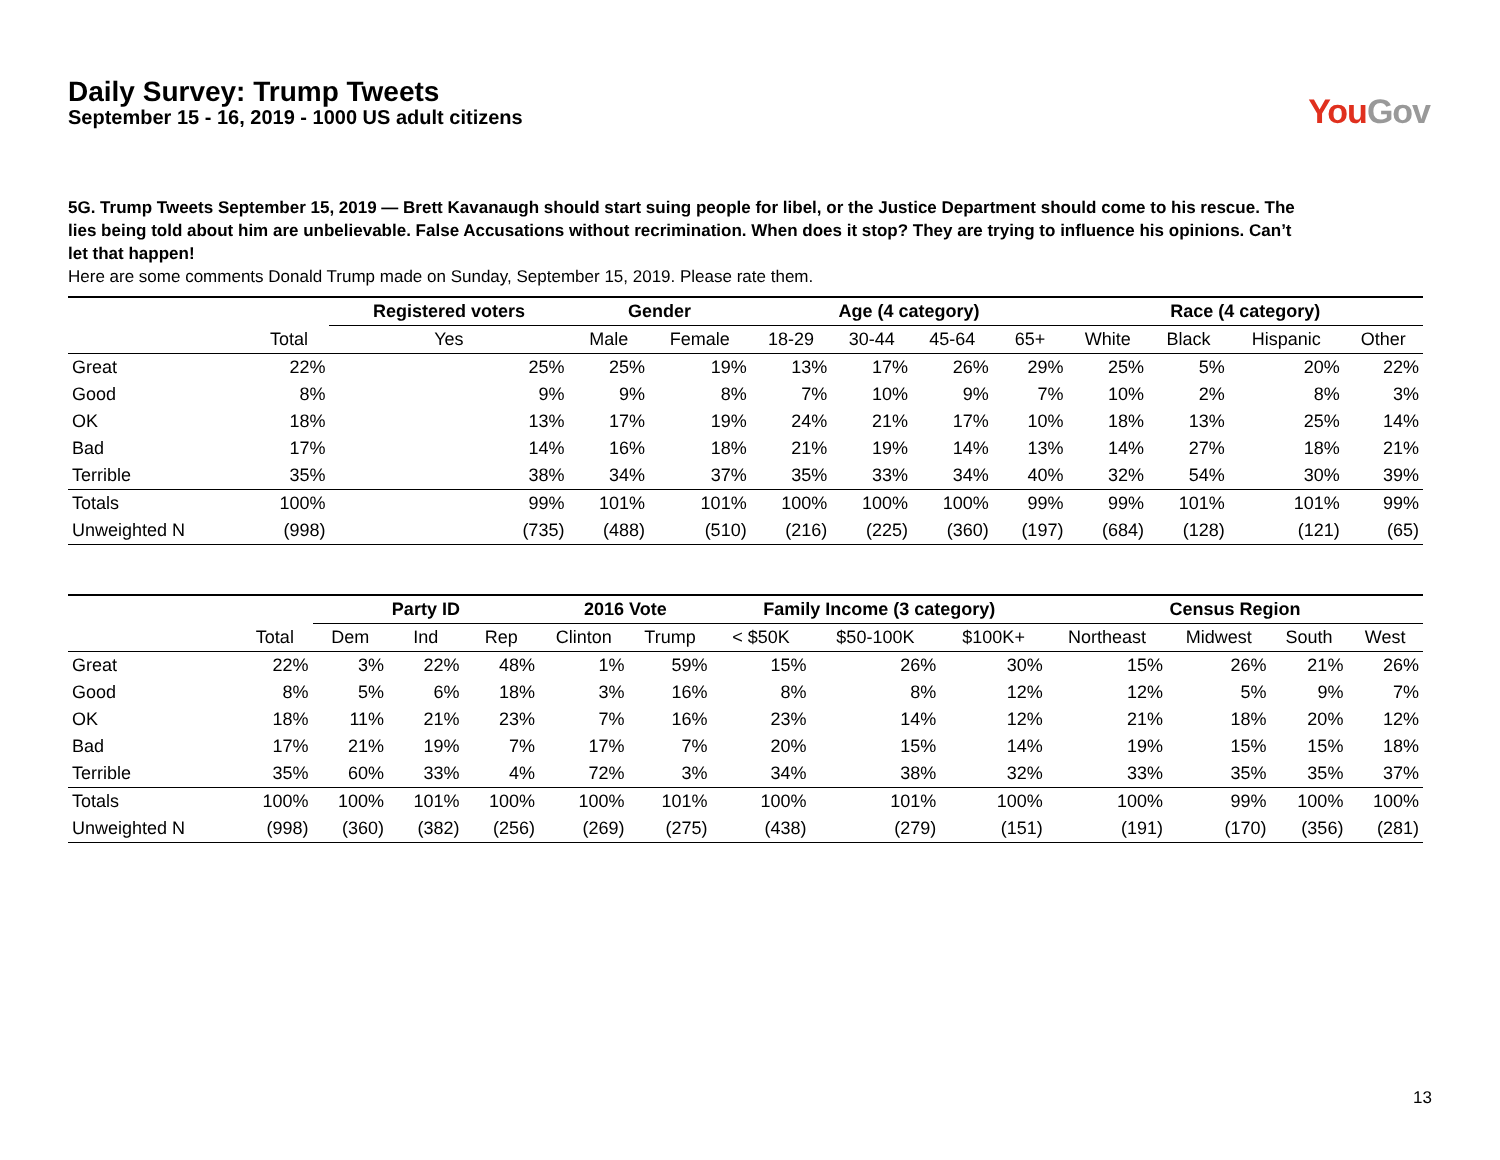Daily Survey: Trump Tweets
September 15 - 16, 2019 - 1000 US adult citizens
YouGov
5G. Trump Tweets September 15, 2019 — Brett Kavanaugh should start suing people for libel, or the Justice Department should come to his rescue. The lies being told about him are unbelievable. False Accusations without recrimination. When does it stop? They are trying to influence his opinions. Can’t let that happen!
Here are some comments Donald Trump made on Sunday, September 15, 2019. Please rate them.
| | | Registered voters | Gender | | Age (4 category) | | | | Race (4 category) | | | |
| --- | --- | --- | --- | --- | --- | --- | --- | --- | --- | --- | --- | --- |
| | Total | Yes | Male | Female | 18-29 | 30-44 | 45-64 | 65+ | White | Black | Hispanic | Other |
| Great | 22% | 25% | 25% | 19% | 13% | 17% | 26% | 29% | 25% | 5% | 20% | 22% |
| Good | 8% | 9% | 9% | 8% | 7% | 10% | 9% | 7% | 10% | 2% | 8% | 3% |
| OK | 18% | 13% | 17% | 19% | 24% | 21% | 17% | 10% | 18% | 13% | 25% | 14% |
| Bad | 17% | 14% | 16% | 18% | 21% | 19% | 14% | 13% | 14% | 27% | 18% | 21% |
| Terrible | 35% | 38% | 34% | 37% | 35% | 33% | 34% | 40% | 32% | 54% | 30% | 39% |
| Totals | 100% | 99% | 101% | 101% | 100% | 100% | 100% | 99% | 99% | 101% | 101% | 99% |
| Unweighted N | (998) | (735) | (488) | (510) | (216) | (225) | (360) | (197) | (684) | (128) | (121) | (65) |
| | | Party ID | | | 2016 Vote | | Family Income (3 category) | | | Census Region | | | |
| --- | --- | --- | --- | --- | --- | --- | --- | --- | --- | --- | --- | --- | --- |
| | Total | Dem | Ind | Rep | Clinton | Trump | < $50K | $50-100K | $100K+ | Northeast | Midwest | South | West |
| Great | 22% | 3% | 22% | 48% | 1% | 59% | 15% | 26% | 30% | 15% | 26% | 21% | 26% |
| Good | 8% | 5% | 6% | 18% | 3% | 16% | 8% | 8% | 12% | 12% | 5% | 9% | 7% |
| OK | 18% | 11% | 21% | 23% | 7% | 16% | 23% | 14% | 12% | 21% | 18% | 20% | 12% |
| Bad | 17% | 21% | 19% | 7% | 17% | 7% | 20% | 15% | 14% | 19% | 15% | 15% | 18% |
| Terrible | 35% | 60% | 33% | 4% | 72% | 3% | 34% | 38% | 32% | 33% | 35% | 35% | 37% |
| Totals | 100% | 100% | 101% | 100% | 100% | 101% | 100% | 101% | 100% | 100% | 99% | 100% | 100% |
| Unweighted N | (998) | (360) | (382) | (256) | (269) | (275) | (438) | (279) | (151) | (191) | (170) | (356) | (281) |
13